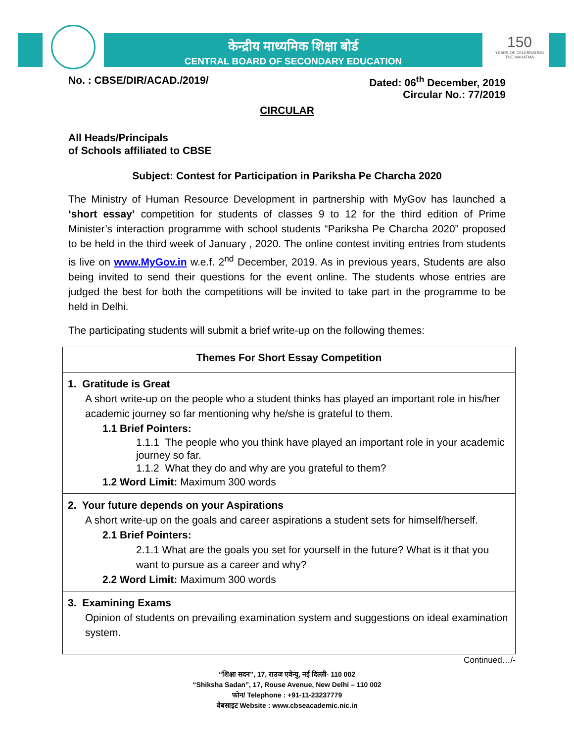केन्द्रीय माध्यमिक शिक्षा बोर्ड
CENTRAL BOARD OF SECONDARY EDUCATION
150
YEARS OF CELEBRATING THE MAHATMA
No. : CBSE/DIR/ACAD./2019/ Dated: 06<sup>th</sup> December, 2019
Circular No.: 77/2019
CIRCULAR
All Heads/Principals
of Schools affiliated to CBSE
Subject: Contest for Participation in Pariksha Pe Charcha 2020
The Ministry of Human Resource Development in partnership with MyGov has launched a ‘short essay’ competition for students of classes 9 to 12 for the third edition of Prime Minister’s interaction programme with school students “Pariksha Pe Charcha 2020” proposed to be held in the third week of January , 2020. The online contest inviting entries from students is live on www.MyGov.in w.e.f. 2<sup>nd</sup> December, 2019. As in previous years, Students are also being invited to send their questions for the event online. The students whose entries are judged the best for both the competitions will be invited to take part in the programme to be held in Delhi.
The participating students will submit a brief write-up on the following themes:
| Themes For Short Essay Competition |
| 1. Gratitude is Great A short write-up on the people who a student thinks has played an important role in his/her academic journey so far mentioning why he/she is grateful to them. 1.1 Brief Pointers: 1.1.1 The people who you think have played an important role in your academic journey so far. 1.1.2 What they do and why are you grateful to them? 1.2 Word Limit: Maximum 300 words |
| 2. Your future depends on your Aspirations A short write-up on the goals and career aspirations a student sets for himself/herself. 2.1 Brief Pointers: 2.1.1 What are the goals you set for yourself in the future? What is it that you want to pursue as a career and why? 2.2 Word Limit: Maximum 300 words |
| 3. Examining Exams Opinion of students on prevailing examination system and suggestions on ideal examination system. |
Continued…/-
“शिक्षा सदन”, 17, राउज एवेन्यु, नई दिल्ली- 110 002
“Shiksha Sadan”, 17, Rouse Avenue, New Delhi – 110 002
फोन/ Telephone : +91-11-23237779
वेबसाइट Website : www.cbseacademic.nic.in